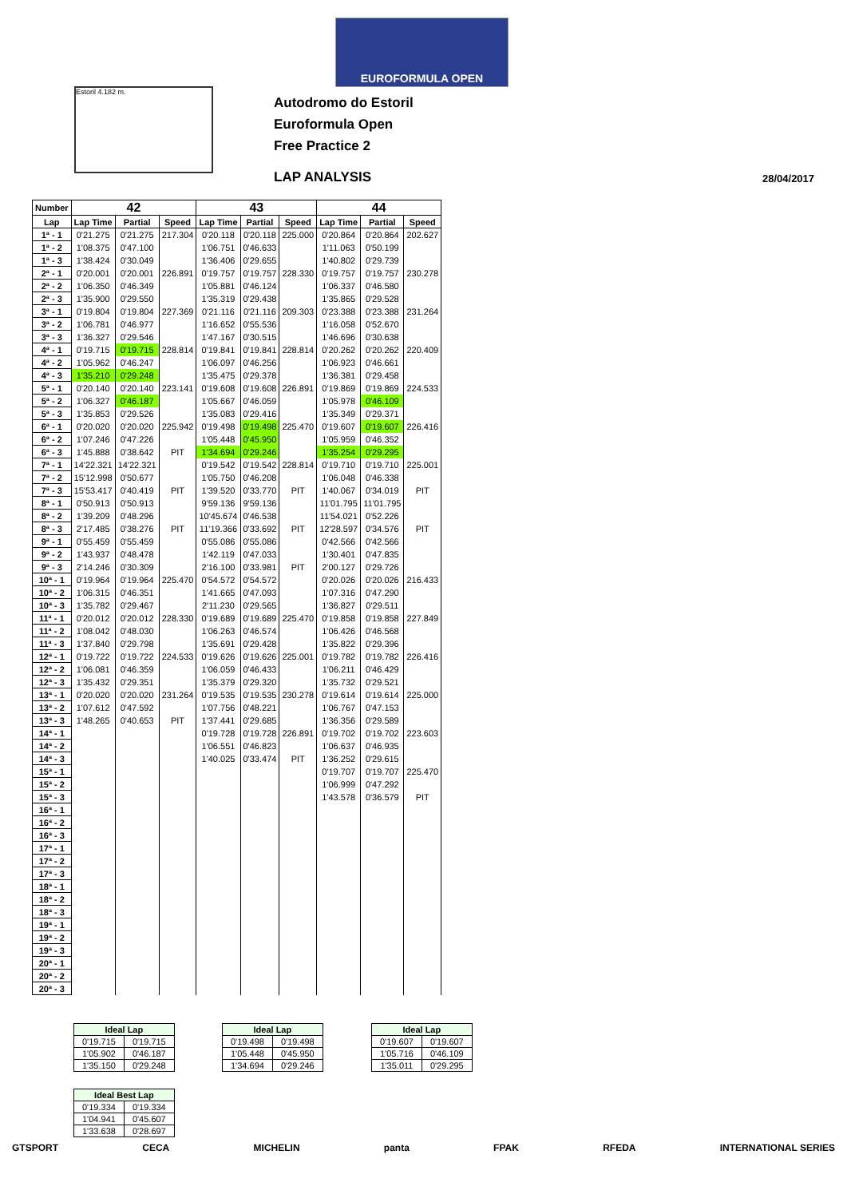EUROFORMULA OPEN
Estoril 4.182 m.
Autodromo do Estoril
Euroformula Open
Free Practice 2
LAP ANALYSIS 28/04/2017
| Number | 42 | | | 43 | | | 44 | | |
| --- | --- | --- | --- | --- | --- | --- | --- | --- | --- |
| Lap | Lap Time | Partial | Speed | Lap Time | Partial | Speed | Lap Time | Partial | Speed |
| 1ª - 1 | 0'21.275 | 0'21.275 | 217.304 | 0'20.118 | 0'20.118 | 225.000 | 0'20.864 | 0'20.864 | 202.627 |
| 1ª - 2 | 1'08.375 | 0'47.100 | | 1'06.751 | 0'46.633 | | 1'11.063 | 0'50.199 | |
| 1ª - 3 | 1'38.424 | 0'30.049 | | 1'36.406 | 0'29.655 | | 1'40.802 | 0'29.739 | |
| 2ª - 1 | 0'20.001 | 0'20.001 | 226.891 | 0'19.757 | 0'19.757 | 228.330 | 0'19.757 | 0'19.757 | 230.278 |
| 2ª - 2 | 1'06.350 | 0'46.349 | | 1'05.881 | 0'46.124 | | 1'06.337 | 0'46.580 | |
| 2ª - 3 | 1'35.900 | 0'29.550 | | 1'35.319 | 0'29.438 | | 1'35.865 | 0'29.528 | |
| 3ª - 1 | 0'19.804 | 0'19.804 | 227.369 | 0'21.116 | 0'21.116 | 209.303 | 0'23.388 | 0'23.388 | 231.264 |
| 3ª - 2 | 1'06.781 | 0'46.977 | | 1'16.652 | 0'55.536 | | 1'16.058 | 0'52.670 | |
| 3ª - 3 | 1'36.327 | 0'29.546 | | 1'47.167 | 0'30.515 | | 1'46.696 | 0'30.638 | |
| 4ª - 1 | 0'19.715 | 0'19.715 | 228.814 | 0'19.841 | 0'19.841 | 228.814 | 0'20.262 | 0'20.262 | 220.409 |
| 4ª - 2 | 1'05.962 | 0'46.247 | | 1'06.097 | 0'46.256 | | 1'06.923 | 0'46.661 | |
| 4ª - 3 | 1'35.210 | 0'29.248 | | 1'35.475 | 0'29.378 | | 1'36.381 | 0'29.458 | |
| 5ª - 1 | 0'20.140 | 0'20.140 | 223.141 | 0'19.608 | 0'19.608 | 226.891 | 0'19.869 | 0'19.869 | 224.533 |
| 5ª - 2 | 1'06.327 | 0'46.187 | | 1'05.667 | 0'46.059 | | 1'05.978 | 0'46.109 | |
| 5ª - 3 | 1'35.853 | 0'29.526 | | 1'35.083 | 0'29.416 | | 1'35.349 | 0'29.371 | |
| 6ª - 1 | 0'20.020 | 0'20.020 | 225.942 | 0'19.498 | 0'19.498 | 225.470 | 0'19.607 | 0'19.607 | 226.416 |
| 6ª - 2 | 1'07.246 | 0'47.226 | | 1'05.448 | 0'45.950 | | 1'05.959 | 0'46.352 | |
| 6ª - 3 | 1'45.888 | 0'38.642 | PIT | 1'34.694 | 0'29.246 | | 1'35.254 | 0'29.295 | |
| 7ª - 1 | 14'22.321 | 14'22.321 | | 0'19.542 | 0'19.542 | 228.814 | 0'19.710 | 0'19.710 | 225.001 |
| 7ª - 2 | 15'12.998 | 0'50.677 | | 1'05.750 | 0'46.208 | | 1'06.048 | 0'46.338 | |
| 7ª - 3 | 15'53.417 | 0'40.419 | PIT | 1'39.520 | 0'33.770 | PIT | 1'40.067 | 0'34.019 | PIT |
| 8ª - 1 | 0'50.913 | 0'50.913 | | 9'59.136 | 9'59.136 | | 11'01.795 | 11'01.795 | |
| 8ª - 2 | 1'39.209 | 0'48.296 | | 10'45.674 | 0'46.538 | | 11'54.021 | 0'52.226 | |
| 8ª - 3 | 2'17.485 | 0'38.276 | PIT | 11'19.366 | 0'33.692 | PIT | 12'28.597 | 0'34.576 | PIT |
| 9ª - 1 | 0'55.459 | 0'55.459 | | 0'55.086 | 0'55.086 | | 0'42.566 | 0'42.566 | |
| 9ª - 2 | 1'43.937 | 0'48.478 | | 1'42.119 | 0'47.033 | | 1'30.401 | 0'47.835 | |
| 9ª - 3 | 2'14.246 | 0'30.309 | | 2'16.100 | 0'33.981 | PIT | 2'00.127 | 0'29.726 | |
| 10ª - 1 | 0'19.964 | 0'19.964 | 225.470 | 0'54.572 | 0'54.572 | | 0'20.026 | 0'20.026 | 216.433 |
| 10ª - 2 | 1'06.315 | 0'46.351 | | 1'41.665 | 0'47.093 | | 1'07.316 | 0'47.290 | |
| 10ª - 3 | 1'35.782 | 0'29.467 | | 2'11.230 | 0'29.565 | | 1'36.827 | 0'29.511 | |
| 11ª - 1 | 0'20.012 | 0'20.012 | 228.330 | 0'19.689 | 0'19.689 | 225.470 | 0'19.858 | 0'19.858 | 227.849 |
| 11ª - 2 | 1'08.042 | 0'48.030 | | 1'06.263 | 0'46.574 | | 1'06.426 | 0'46.568 | |
| 11ª - 3 | 1'37.840 | 0'29.798 | | 1'35.691 | 0'29.428 | | 1'35.822 | 0'29.396 | |
| 12ª - 1 | 0'19.722 | 0'19.722 | 224.533 | 0'19.626 | 0'19.626 | 225.001 | 0'19.782 | 0'19.782 | 226.416 |
| 12ª - 2 | 1'06.081 | 0'46.359 | | 1'06.059 | 0'46.433 | | 1'06.211 | 0'46.429 | |
| 12ª - 3 | 1'35.432 | 0'29.351 | | 1'35.379 | 0'29.320 | | 1'35.732 | 0'29.521 | |
| 13ª - 1 | 0'20.020 | 0'20.020 | 231.264 | 0'19.535 | 0'19.535 | 230.278 | 0'19.614 | 0'19.614 | 225.000 |
| 13ª - 2 | 1'07.612 | 0'47.592 | | 1'07.756 | 0'48.221 | | 1'06.767 | 0'47.153 | |
| 13ª - 3 | 1'48.265 | 0'40.653 | PIT | 1'37.441 | 0'29.685 | | 1'36.356 | 0'29.589 | |
| 14ª - 1 | | | | 0'19.728 | 0'19.728 | 226.891 | 0'19.702 | 0'19.702 | 223.603 |
| 14ª - 2 | | | | 1'06.551 | 0'46.823 | | 1'06.637 | 0'46.935 | |
| 14ª - 3 | | | | 1'40.025 | 0'33.474 | PIT | 1'36.252 | 0'29.615 | |
| 15ª - 1 | | | | | | | 0'19.707 | 0'19.707 | 225.470 |
| 15ª - 2 | | | | | | | 1'06.999 | 0'47.292 | |
| 15ª - 3 | | | | | | | 1'43.578 | 0'36.579 | PIT |
| 16ª - 1 | | | | | | | | | |
| 16ª - 2 | | | | | | | | | |
| 16ª - 3 | | | | | | | | | |
| 17ª - 1 | | | | | | | | | |
| 17ª - 2 | | | | | | | | | |
| 17ª - 3 | | | | | | | | | |
| 18ª - 1 | | | | | | | | | |
| 18ª - 2 | | | | | | | | | |
| 18ª - 3 | | | | | | | | | |
| 19ª - 1 | | | | | | | | | |
| 19ª - 2 | | | | | | | | | |
| 19ª - 3 | | | | | | | | | |
| 20ª - 1 | | | | | | | | | |
| 20ª - 2 | | | | | | | | | |
| 20ª - 3 | | | | | | | | | |
| Ideal Lap | |
| --- | --- |
| 0'19.715 | 0'19.715 |
| 1'05.902 | 0'46.187 |
| 1'35.150 | 0'29.248 |
| Ideal Lap | |
| --- | --- |
| 0'19.498 | 0'19.498 |
| 1'05.448 | 0'45.950 |
| 1'34.694 | 0'29.246 |
| Ideal Lap | |
| --- | --- |
| 0'19.607 | 0'19.607 |
| 1'05.716 | 0'46.109 |
| 1'35.011 | 0'29.295 |
| Ideal Best Lap | |
| --- | --- |
| 0'19.334 | 0'19.334 |
| 1'04.941 | 0'45.607 |
| 1'33.638 | 0'28.697 |
GTSPORT CECA MICHELIN panta FPAK RFEDA INTERNATIONAL SERIES